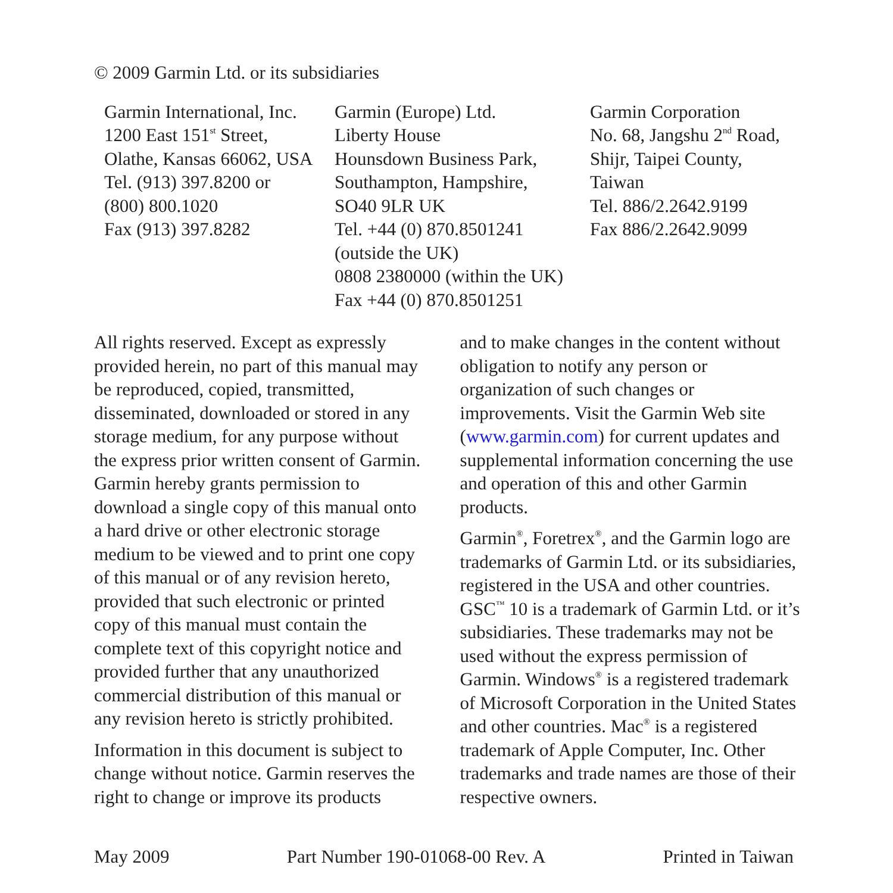© 2009 Garmin Ltd. or its subsidiaries
Garmin International, Inc.
1200 East 151<sup>st</sup> Street,
Olathe, Kansas 66062, USA
Tel. (913) 397.8200 or
(800) 800.1020
Fax (913) 397.8282
Garmin (Europe) Ltd.
Liberty House
Hounsdown Business Park,
Southampton, Hampshire,
SO40 9LR UK
Tel. +44 (0) 870.8501241
(outside the UK)
0808 2380000 (within the UK)
Fax +44 (0) 870.8501251
Garmin Corporation
No. 68, Jangshu 2<sup>nd</sup> Road,
Shijr, Taipei County,
Taiwan
Tel. 886/2.2642.9199
Fax 886/2.2642.9099
All rights reserved. Except as expressly provided herein, no part of this manual may be reproduced, copied, transmitted, disseminated, downloaded or stored in any storage medium, for any purpose without the express prior written consent of Garmin. Garmin hereby grants permission to download a single copy of this manual onto a hard drive or other electronic storage medium to be viewed and to print one copy of this manual or of any revision hereto, provided that such electronic or printed copy of this manual must contain the complete text of this copyright notice and provided further that any unauthorized commercial distribution of this manual or any revision hereto is strictly prohibited.
Information in this document is subject to change without notice. Garmin reserves the right to change or improve its products
and to make changes in the content without obligation to notify any person or organization of such changes or improvements. Visit the Garmin Web site (www.garmin.com) for current updates and supplemental information concerning the use and operation of this and other Garmin products.
Garmin<sup>®</sup>, Foretrex<sup>®</sup>, and the Garmin logo are trademarks of Garmin Ltd. or its subsidiaries, registered in the USA and other countries. GSC<sup>™</sup> 10 is a trademark of Garmin Ltd. or it’s subsidiaries. These trademarks may not be used without the express permission of Garmin. Windows<sup>®</sup> is a registered trademark of Microsoft Corporation in the United States and other countries. Mac<sup>®</sup> is a registered trademark of Apple Computer, Inc. Other trademarks and trade names are those of their respective owners.
May 2009 Part Number 190-01068-00 Rev. A Printed in Taiwan